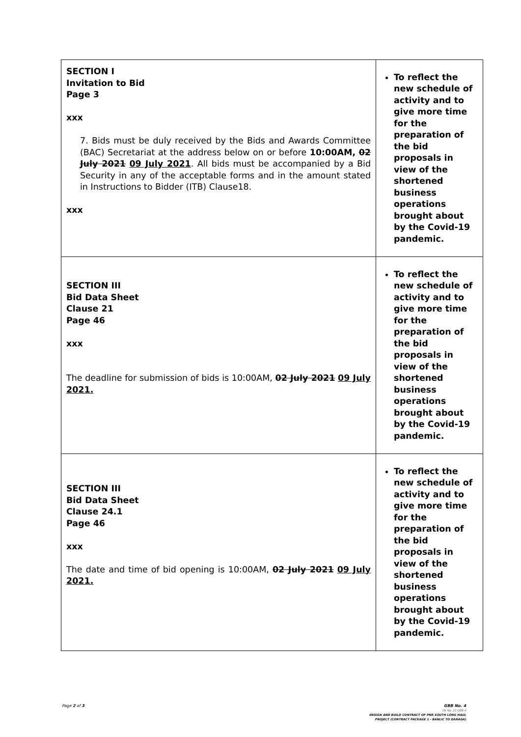| SECTION I Invitation to Bid Page 3 xxx 7. Bids must be duly received by the Bids and Awards Committee (BAC) Secretariat at the address below on or before 10:00AM, 02 July 2021 09 July 2021 . All bids must be accompanied by a Bid Security in any of the acceptable forms and in the amount stated in Instructions to Bidder (ITB) Clause18. xxx | To reflect the new schedule of activity and to give more time for the preparation of the bid proposals in view of the shortened business operations brought about by the Covid-19 pandemic. |
| SECTION III Bid Data Sheet Clause 21 Page 46 xxx The deadline for submission of bids is 10:00AM, 02 July 2021 09 July 2021. | To reflect the new schedule of activity and to give more time for the preparation of the bid proposals in view of the shortened business operations brought about by the Covid-19 pandemic. |
| SECTION III Bid Data Sheet Clause 24.1 Page 46 xxx The date and time of bid opening is 10:00AM, 02 July 2021 09 July 2021. | To reflect the new schedule of activity and to give more time for the preparation of the bid proposals in view of the shortened business operations brought about by the Covid-19 pandemic. |
Page 2 of 3
GBB No. 4
PB No. 21-088-4
DESIGN AND BUILD CONTRACT OF PNR SOUTH LONG HAUL
PROJECT (CONTRACT PACKAGE 1 - BANLIC TO DARAGA)